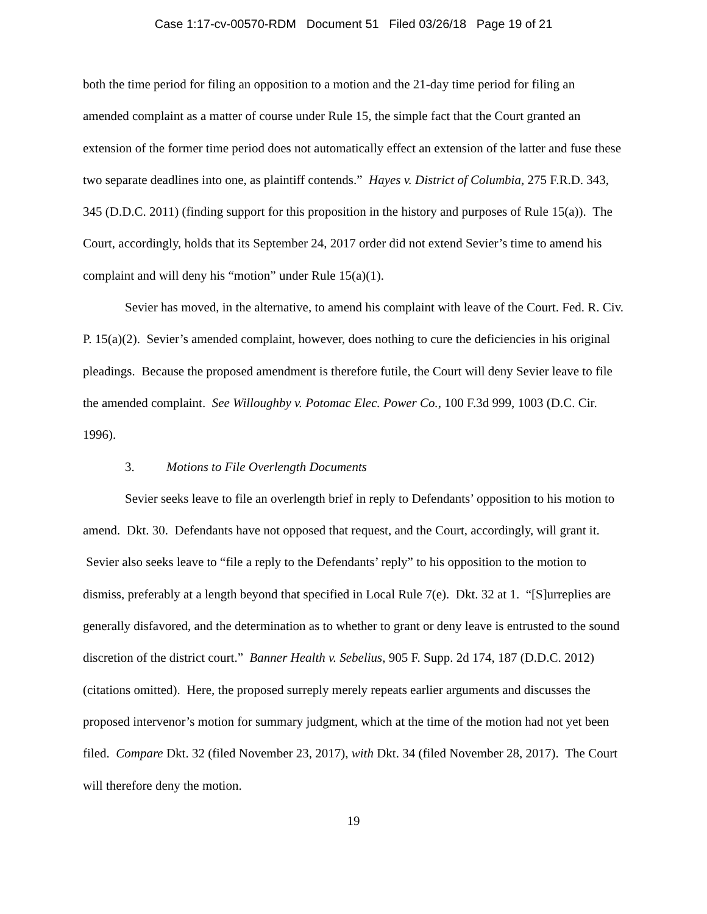Case 1:17-cv-00570-RDM Document 51 Filed 03/26/18 Page 19 of 21
both the time period for filing an opposition to a motion and the 21-day time period for filing an amended complaint as a matter of course under Rule 15, the simple fact that the Court granted an extension of the former time period does not automatically effect an extension of the latter and fuse these two separate deadlines into one, as plaintiff contends.” Hayes v. District of Columbia, 275 F.R.D. 343, 345 (D.D.C. 2011) (finding support for this proposition in the history and purposes of Rule 15(a)). The Court, accordingly, holds that its September 24, 2017 order did not extend Sevier’s time to amend his complaint and will deny his “motion” under Rule 15(a)(1).
Sevier has moved, in the alternative, to amend his complaint with leave of the Court. Fed. R. Civ. P. 15(a)(2). Sevier’s amended complaint, however, does nothing to cure the deficiencies in his original pleadings. Because the proposed amendment is therefore futile, the Court will deny Sevier leave to file the amended complaint. See Willoughby v. Potomac Elec. Power Co., 100 F.3d 999, 1003 (D.C. Cir. 1996).
3. Motions to File Overlength Documents
Sevier seeks leave to file an overlength brief in reply to Defendants’ opposition to his motion to amend. Dkt. 30. Defendants have not opposed that request, and the Court, accordingly, will grant it. Sevier also seeks leave to “file a reply to the Defendants’ reply” to his opposition to the motion to dismiss, preferably at a length beyond that specified in Local Rule 7(e). Dkt. 32 at 1. “[S]urreplies are generally disfavored, and the determination as to whether to grant or deny leave is entrusted to the sound discretion of the district court.” Banner Health v. Sebelius, 905 F. Supp. 2d 174, 187 (D.D.C. 2012) (citations omitted). Here, the proposed surreply merely repeats earlier arguments and discusses the proposed intervenor’s motion for summary judgment, which at the time of the motion had not yet been filed. Compare Dkt. 32 (filed November 23, 2017), with Dkt. 34 (filed November 28, 2017). The Court will therefore deny the motion.
19